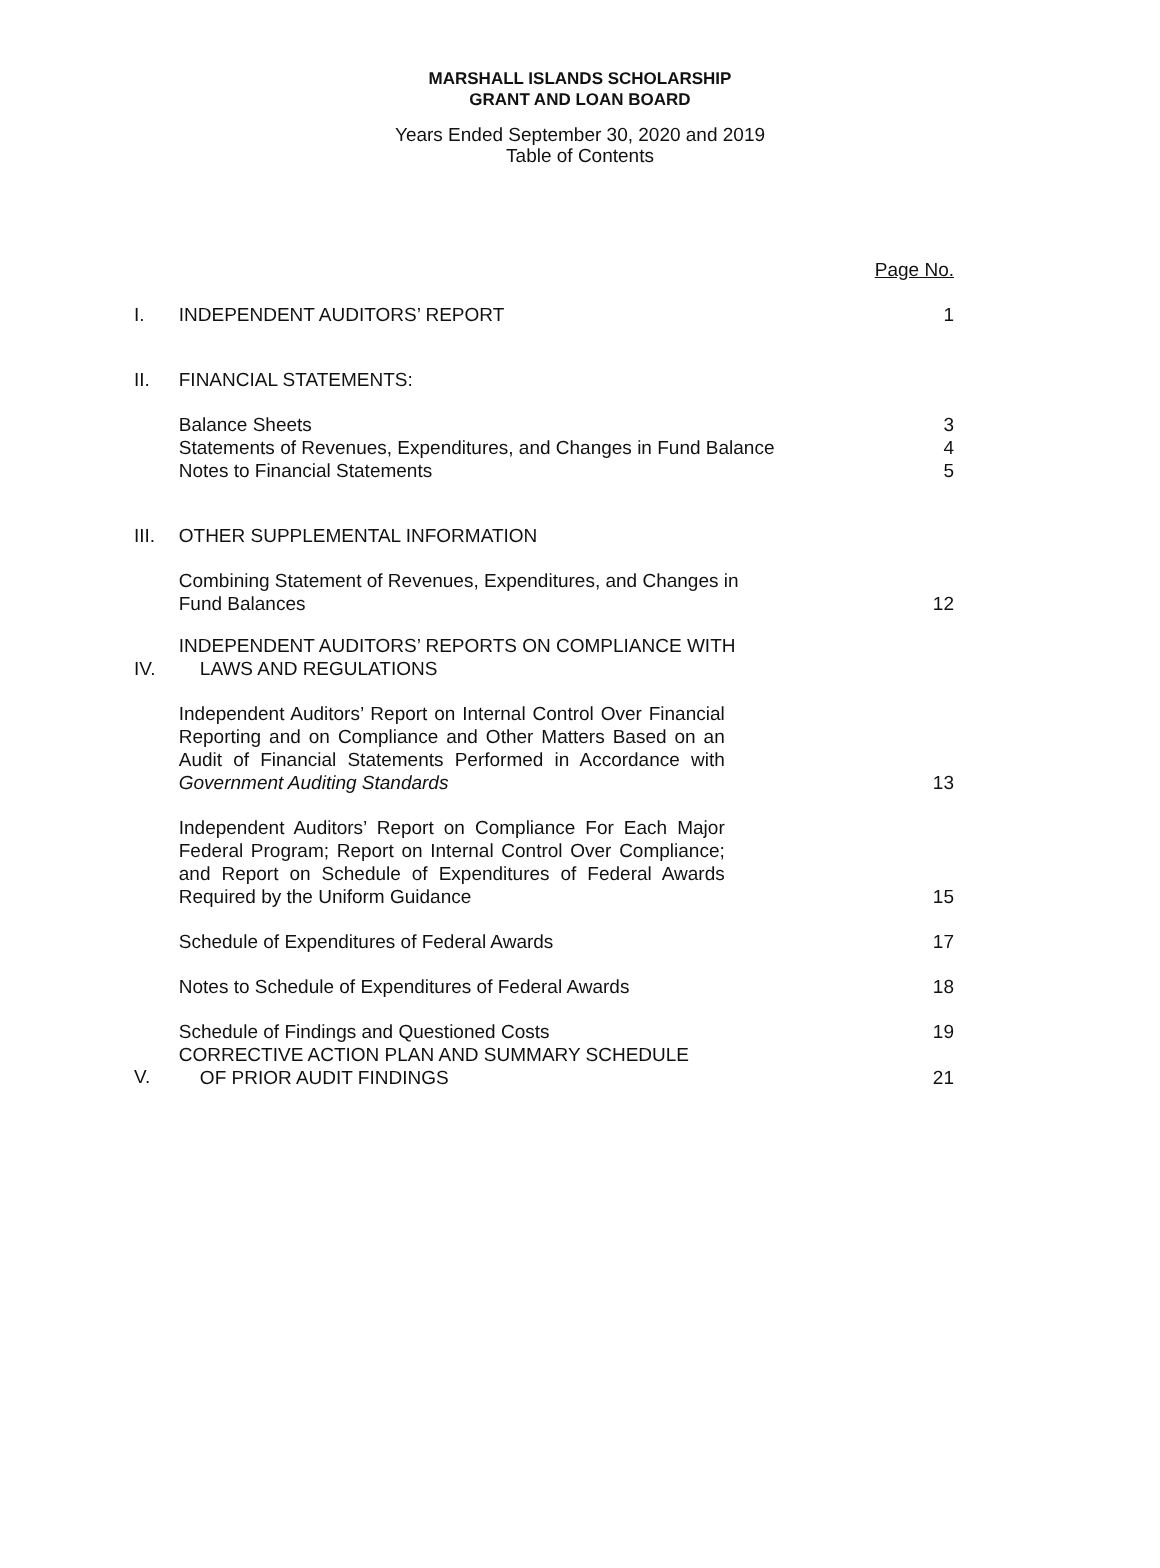MARSHALL ISLANDS SCHOLARSHIP
GRANT AND LOAN BOARD
Years Ended September 30, 2020 and 2019
Table of Contents
| | | Page No. |
| I. | INDEPENDENT AUDITORS’ REPORT | 1 |
| II. | FINANCIAL STATEMENTS: | |
| | Balance Sheets Statements of Revenues, Expenditures, and Changes in Fund Balance Notes to Financial Statements | 3 4 5 |
| III. | OTHER SUPPLEMENTAL INFORMATION | |
| | Combining Statement of Revenues, Expenditures, and Changes in Fund Balances | 12 |
| IV. | INDEPENDENT AUDITORS’ REPORTS ON COMPLIANCE WITH LAWS AND REGULATIONS | |
| | Independent Auditors’ Report on Internal Control Over Financial Reporting and on Compliance and Other Matters Based on an Audit of Financial Statements Performed in Accordance with Government Auditing Standards | 13 |
| | Independent Auditors’ Report on Compliance For Each Major Federal Program; Report on Internal Control Over Compliance; and Report on Schedule of Expenditures of Federal Awards Required by the Uniform Guidance | 15 |
| | Schedule of Expenditures of Federal Awards | 17 |
| | Notes to Schedule of Expenditures of Federal Awards | 18 |
| | Schedule of Findings and Questioned Costs | 19 |
| V. | CORRECTIVE ACTION PLAN AND SUMMARY SCHEDULE OF PRIOR AUDIT FINDINGS | 21 |